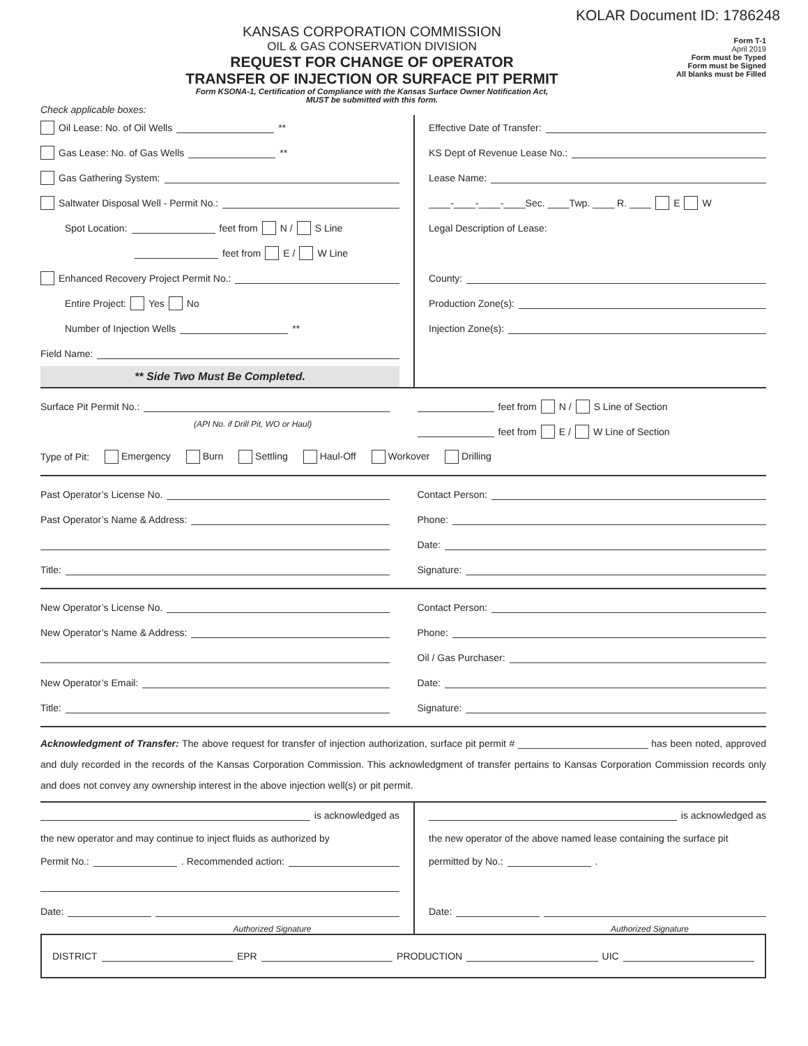KOLAR Document ID: 1786248
KANSAS CORPORATION COMMISSION
OIL & GAS CONSERVATION DIVISION
REQUEST FOR CHANGE OF OPERATOR
TRANSFER OF INJECTION OR SURFACE PIT PERMIT
Form KSONA-1, Certification of Compliance with the Kansas Surface Owner Notification Act,
MUST be submitted with this form.
Form T-1
April 2019
Form must be Typed
Form must be Signed
All blanks must be Filled
Check applicable boxes:
Oil Lease: No. of Oil Wells **
Gas Lease: No. of Gas Wells **
Gas Gathering System:
Saltwater Disposal Well - Permit No.:
Spot Location: feet from N / S Line
feet from E / W Line
Enhanced Recovery Project Permit No.:
Entire Project: Yes No
Number of Injection Wells **
Field Name:
** Side Two Must Be Completed.
Effective Date of Transfer:
KS Dept of Revenue Lease No.:
Lease Name:
____-____-____-____Sec. ____Twp. ____ R. ____ E W
Legal Description of Lease:
County:
Production Zone(s):
Injection Zone(s):
Surface Pit Permit No.:
(API No. if Drill Pit, WO or Haul)
feet from N / S Line of Section
feet from E / W Line of Section
Type of Pit: Emergency Burn Settling Haul-Off Workover Drilling
Past Operator’s License No.
Past Operator’s Name & Address:
Title:
Contact Person:
Phone:
Date:
Signature:
New Operator’s License No.
New Operator’s Name & Address:
New Operator’s Email:
Title:
Contact Person:
Phone:
Oil / Gas Purchaser:
Date:
Signature:
Acknowledgment of Transfer: The above request for transfer of injection authorization, surface pit permit # ________________________ has been noted, approved and duly recorded in the records of the Kansas Corporation Commission. This acknowledgment of transfer pertains to Kansas Corporation Commission records only and does not convey any ownership interest in the above injection well(s) or pit permit.
is acknowledged as
the new operator and may continue to inject fluids as authorized by
Permit No.: . Recommended action:
Date:
Authorized Signature
is acknowledged as
the new operator of the above named lease containing the surface pit
permitted by No.: .
Date:
Authorized Signature
DISTRICT EPR PRODUCTION UIC